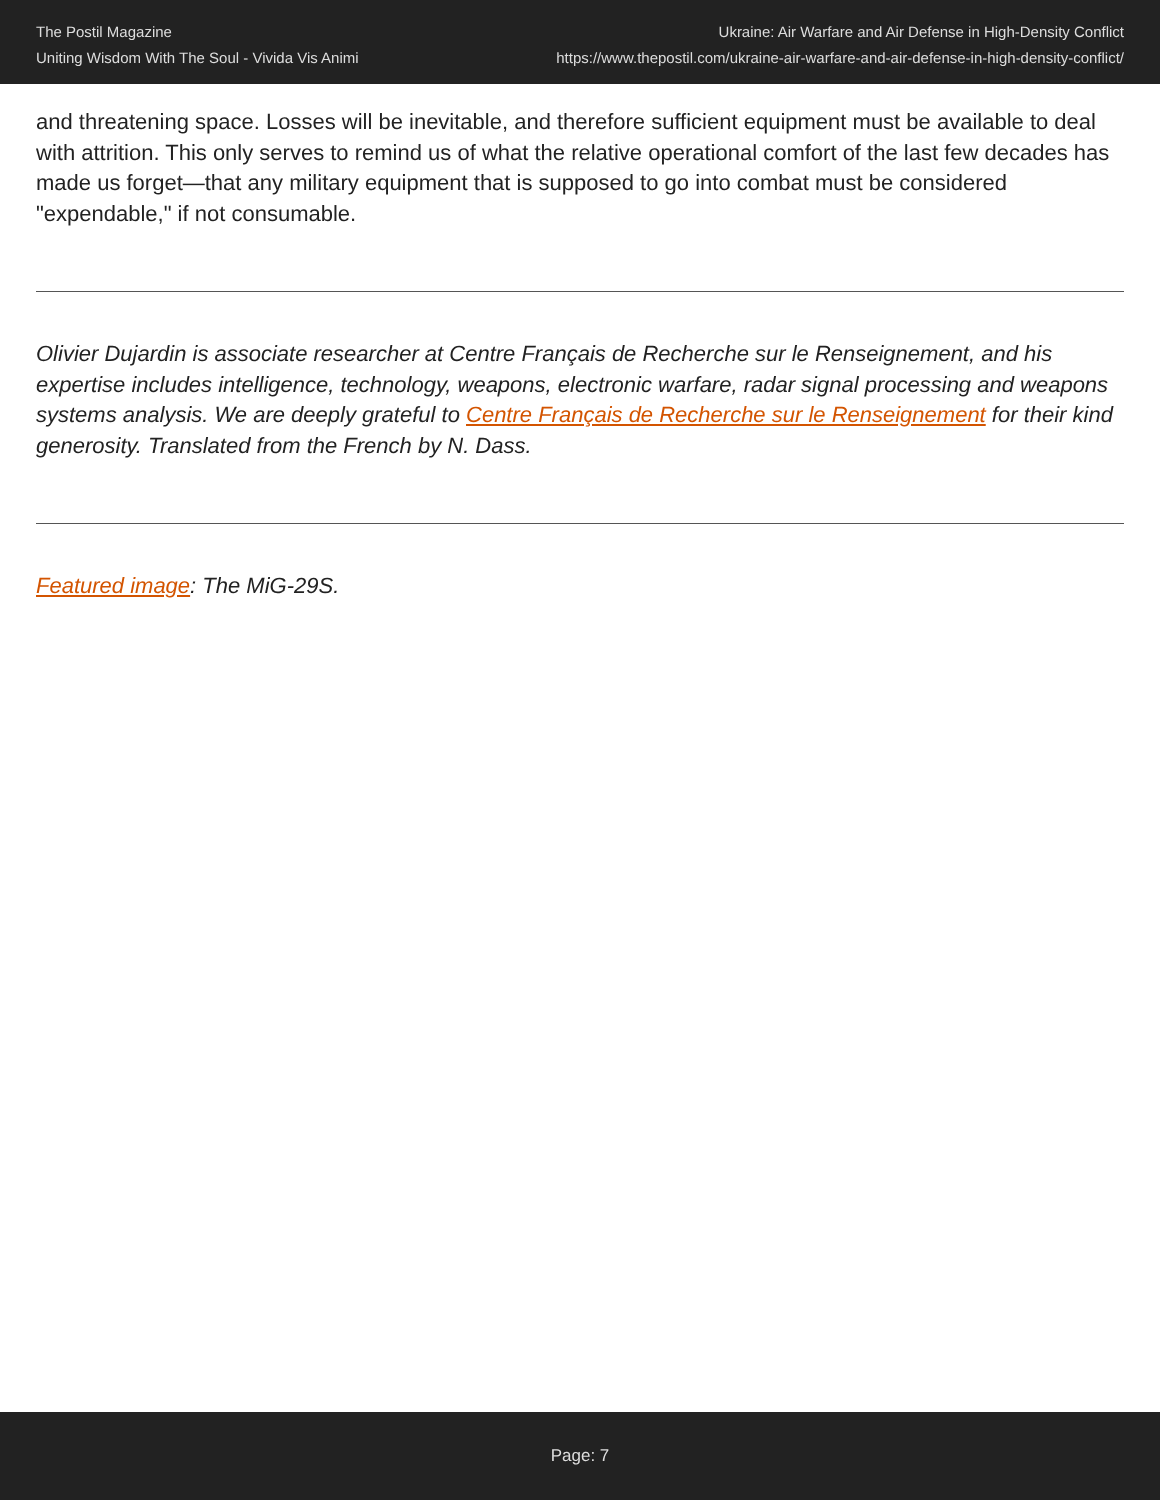The Postil Magazine
Uniting Wisdom With The Soul - Vivida Vis Animi
Ukraine: Air Warfare and Air Defense in High-Density Conflict
https://www.thepostil.com/ukraine-air-warfare-and-air-defense-in-high-density-conflict/
and threatening space. Losses will be inevitable, and therefore sufficient equipment must be available to deal with attrition. This only serves to remind us of what the relative operational comfort of the last few decades has made us forget—that any military equipment that is supposed to go into combat must be considered "expendable," if not consumable.
Olivier Dujardin is associate researcher at Centre Français de Recherche sur le Renseignement, and his expertise includes intelligence, technology, weapons, electronic warfare, radar signal processing and weapons systems analysis. We are deeply grateful to Centre Français de Recherche sur le Renseignement for their kind generosity. Translated from the French by N. Dass.
Featured image: The MiG-29S.
Page: 7